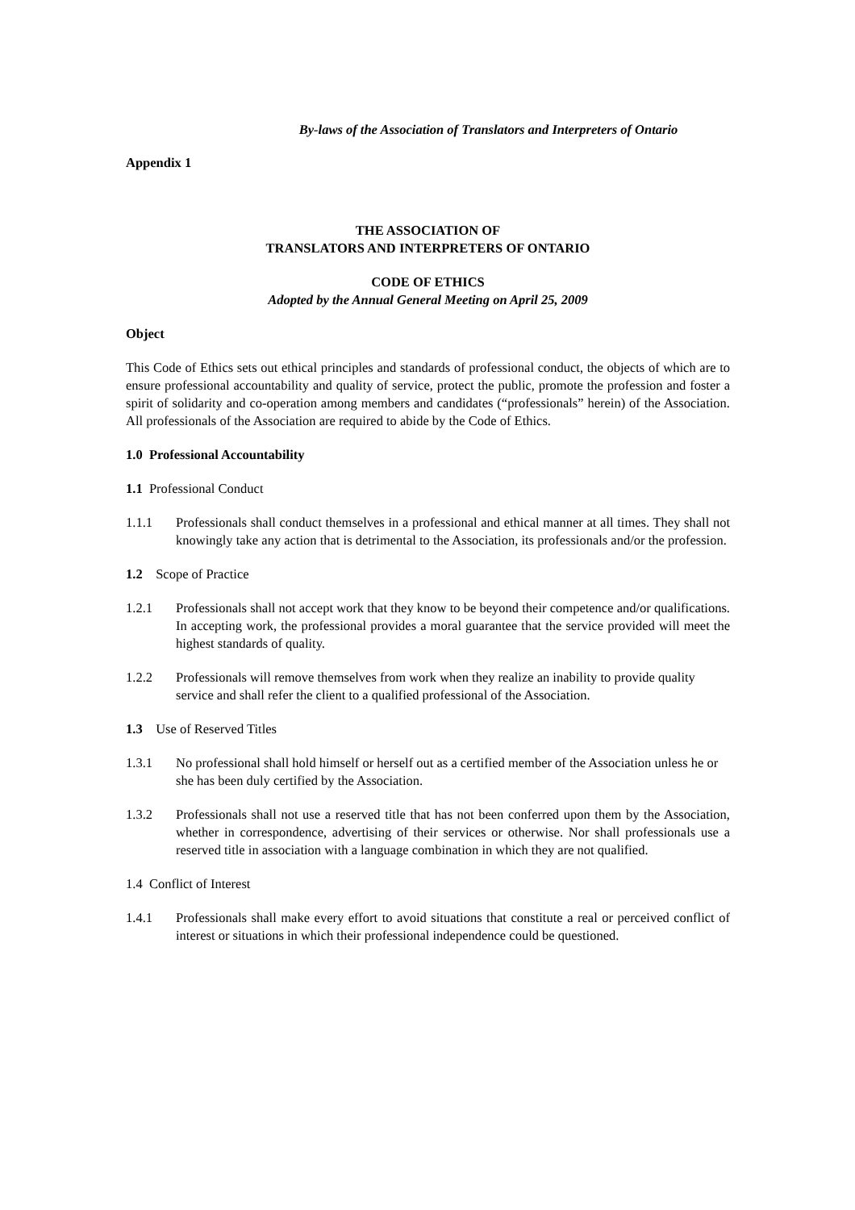By-laws of the Association of Translators and Interpreters of Ontario
Appendix 1
THE ASSOCIATION OF
TRANSLATORS AND INTERPRETERS OF ONTARIO
CODE OF ETHICS
Adopted by the Annual General Meeting on April 25, 2009
Object
This Code of Ethics sets out ethical principles and standards of professional conduct, the objects of which are to ensure professional accountability and quality of service, protect the public, promote the profession and foster a spirit of solidarity and co-operation among members and candidates (“professionals” herein) of the Association. All professionals of the Association are required to abide by the Code of Ethics.
1.0 Professional Accountability
1.1 Professional Conduct
1.1.1 Professionals shall conduct themselves in a professional and ethical manner at all times. They shall not knowingly take any action that is detrimental to the Association, its professionals and/or the profession.
1.2 Scope of Practice
1.2.1 Professionals shall not accept work that they know to be beyond their competence and/or qualifications. In accepting work, the professional provides a moral guarantee that the service provided will meet the highest standards of quality.
1.2.2 Professionals will remove themselves from work when they realize an inability to provide quality service and shall refer the client to a qualified professional of the Association.
1.3 Use of Reserved Titles
1.3.1 No professional shall hold himself or herself out as a certified member of the Association unless he or she has been duly certified by the Association.
1.3.2 Professionals shall not use a reserved title that has not been conferred upon them by the Association, whether in correspondence, advertising of their services or otherwise. Nor shall professionals use a reserved title in association with a language combination in which they are not qualified.
1.4 Conflict of Interest
1.4.1 Professionals shall make every effort to avoid situations that constitute a real or perceived conflict of interest or situations in which their professional independence could be questioned.